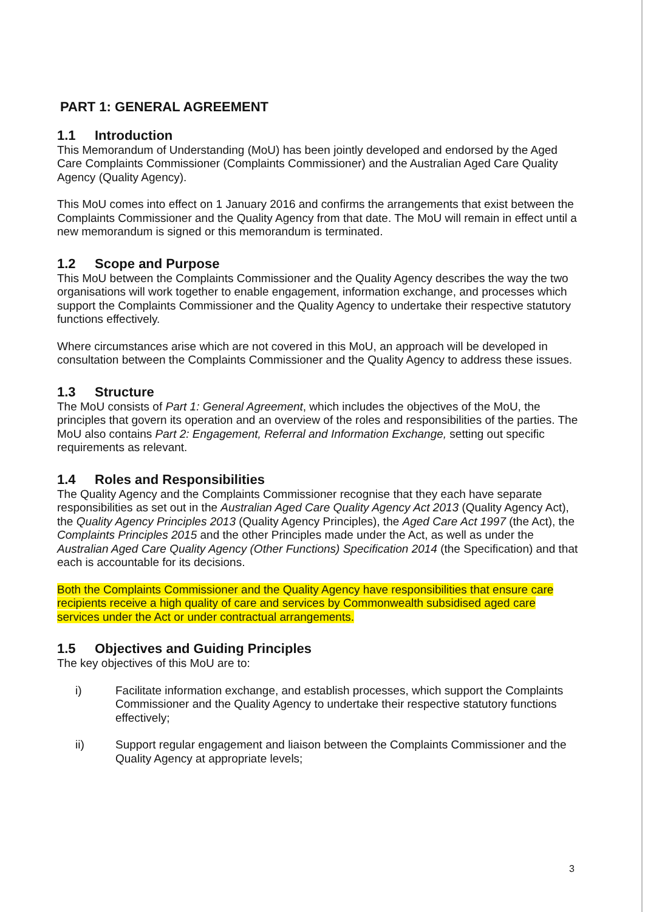PART 1: GENERAL AGREEMENT
1.1 Introduction
This Memorandum of Understanding (MoU) has been jointly developed and endorsed by the Aged Care Complaints Commissioner (Complaints Commissioner) and the Australian Aged Care Quality Agency (Quality Agency).
This MoU comes into effect on 1 January 2016 and confirms the arrangements that exist between the Complaints Commissioner and the Quality Agency from that date. The MoU will remain in effect until a new memorandum is signed or this memorandum is terminated.
1.2 Scope and Purpose
This MoU between the Complaints Commissioner and the Quality Agency describes the way the two organisations will work together to enable engagement, information exchange, and processes which support the Complaints Commissioner and the Quality Agency to undertake their respective statutory functions effectively.
Where circumstances arise which are not covered in this MoU, an approach will be developed in consultation between the Complaints Commissioner and the Quality Agency to address these issues.
1.3 Structure
The MoU consists of Part 1: General Agreement, which includes the objectives of the MoU, the principles that govern its operation and an overview of the roles and responsibilities of the parties. The MoU also contains Part 2: Engagement, Referral and Information Exchange, setting out specific requirements as relevant.
1.4 Roles and Responsibilities
The Quality Agency and the Complaints Commissioner recognise that they each have separate responsibilities as set out in the Australian Aged Care Quality Agency Act 2013 (Quality Agency Act), the Quality Agency Principles 2013 (Quality Agency Principles), the Aged Care Act 1997 (the Act), the Complaints Principles 2015 and the other Principles made under the Act, as well as under the Australian Aged Care Quality Agency (Other Functions) Specification 2014 (the Specification) and that each is accountable for its decisions.
Both the Complaints Commissioner and the Quality Agency have responsibilities that ensure care recipients receive a high quality of care and services by Commonwealth subsidised aged care services under the Act or under contractual arrangements.
1.5 Objectives and Guiding Principles
The key objectives of this MoU are to:
i) Facilitate information exchange, and establish processes, which support the Complaints Commissioner and the Quality Agency to undertake their respective statutory functions effectively;
ii) Support regular engagement and liaison between the Complaints Commissioner and the Quality Agency at appropriate levels;
3